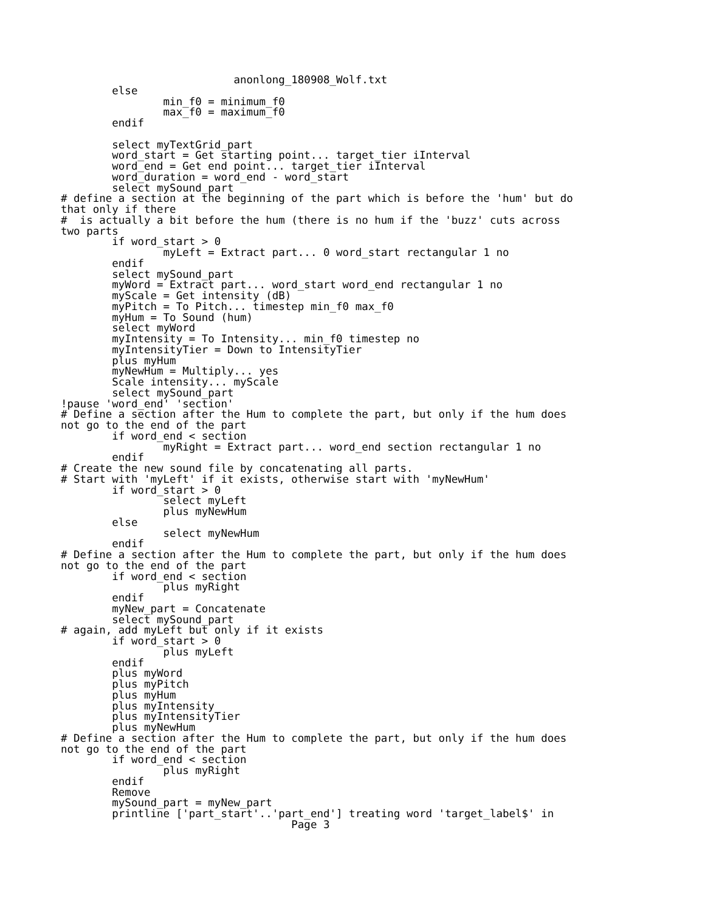anonlong_180908_Wolf.txt
        else
                min_f0 = minimum_f0
                max_f0 = maximum_f0
        endif

        select myTextGrid_part
        word_start = Get starting point... target_tier iInterval
        word_end = Get end point... target_tier iInterval
        word_duration = word_end - word_start
        select mySound_part
# define a section at the beginning of the part which is before the 'hum' but do
that only if there
#  is actually a bit before the hum (there is no hum if the 'buzz' cuts across
two parts
        if word_start > 0
                myLeft = Extract part... 0 word_start rectangular 1 no
        endif
        select mySound_part
        myWord = Extract part... word_start word_end rectangular 1 no
        myScale = Get intensity (dB)
        myPitch = To Pitch... timestep min_f0 max_f0
        myHum = To Sound (hum)
        select myWord
        myIntensity = To Intensity... min_f0 timestep no
        myIntensityTier = Down to IntensityTier
        plus myHum
        myNewHum = Multiply... yes
        Scale intensity... myScale
        select mySound_part
!pause 'word_end' 'section'
# Define a section after the Hum to complete the part, but only if the hum does
not go to the end of the part
        if word_end < section
                myRight = Extract part... word_end section rectangular 1 no
        endif
# Create the new sound file by concatenating all parts.
# Start with 'myLeft' if it exists, otherwise start with 'myNewHum'
        if word_start > 0
                select myLeft
                plus myNewHum
        else
                select myNewHum
        endif
# Define a section after the Hum to complete the part, but only if the hum does
not go to the end of the part
        if word_end < section
                plus myRight
        endif
        myNew_part = Concatenate
        select mySound_part
# again, add myLeft but only if it exists
        if word_start > 0
                plus myLeft
        endif
        plus myWord
        plus myPitch
        plus myHum
        plus myIntensity
        plus myIntensityTier
        plus myNewHum
# Define a section after the Hum to complete the part, but only if the hum does
not go to the end of the part
        if word_end < section
                plus myRight
        endif
        Remove
        mySound_part = myNew_part
        printline ['part_start'..'part_end'] treating word 'target_label$' in
                                    Page 3